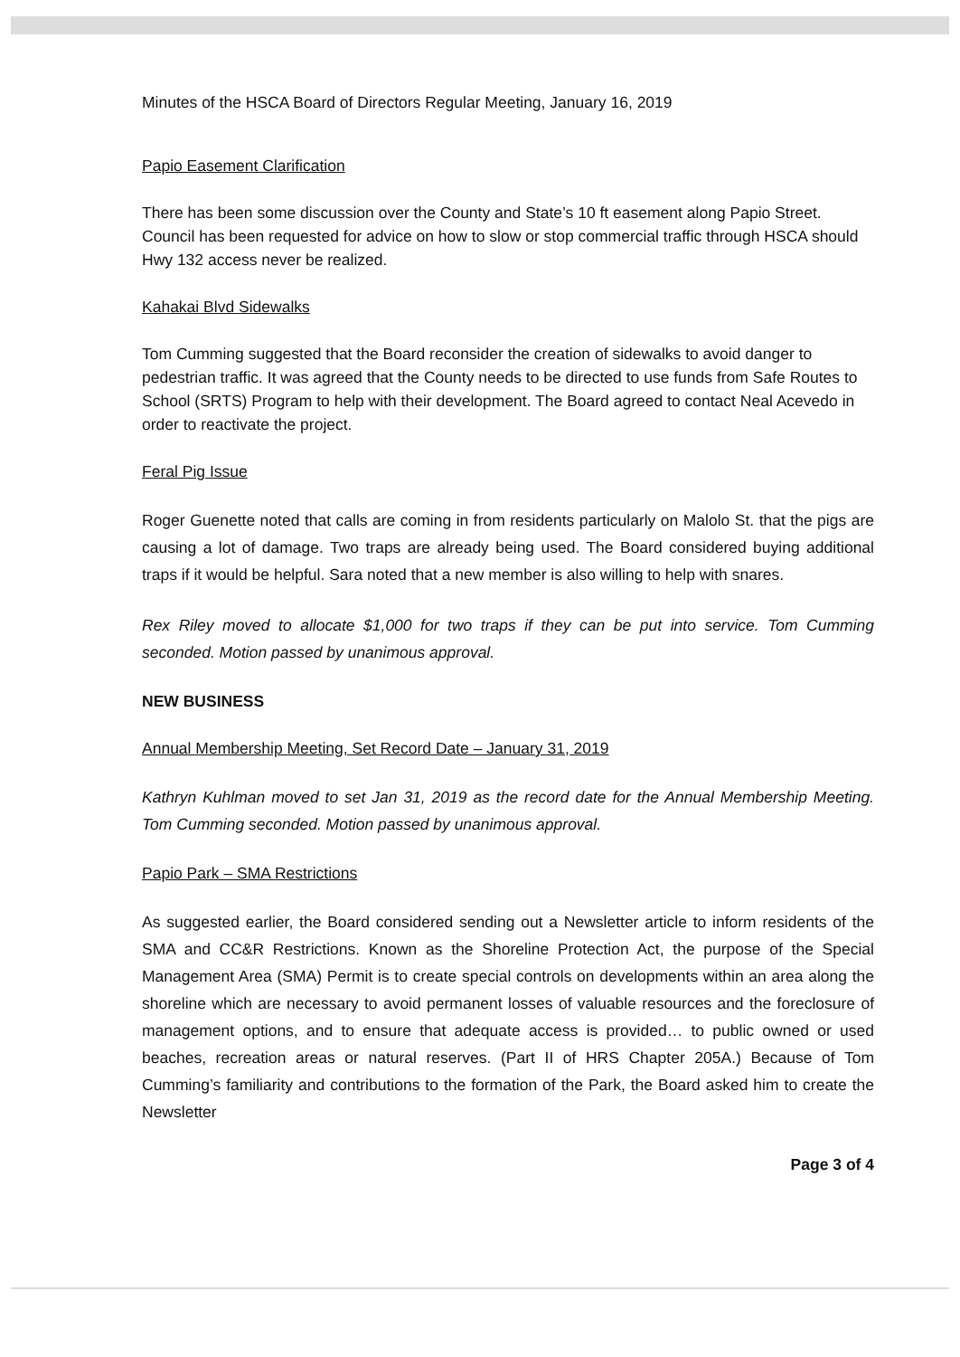Minutes of the HSCA Board of Directors Regular Meeting, January 16, 2019
Papio Easement Clarification
There has been some discussion over the County and State’s 10 ft easement along Papio Street. Council has been requested for advice on how to slow or stop commercial traffic through HSCA should Hwy 132 access never be realized.
Kahakai Blvd Sidewalks
Tom Cumming suggested that the Board reconsider the creation of sidewalks to avoid danger to pedestrian traffic. It was agreed that the County needs to be directed to use funds from Safe Routes to School (SRTS) Program to help with their development. The Board agreed to contact Neal Acevedo in order to reactivate the project.
Feral Pig Issue
Roger Guenette noted that calls are coming in from residents particularly on Malolo St. that the pigs are causing a lot of damage. Two traps are already being used. The Board considered buying additional traps if it would be helpful. Sara noted that a new member is also willing to help with snares.
Rex Riley moved to allocate $1,000 for two traps if they can be put into service. Tom Cumming seconded. Motion passed by unanimous approval.
NEW BUSINESS
Annual Membership Meeting, Set Record Date – January 31, 2019
Kathryn Kuhlman moved to set Jan 31, 2019 as the record date for the Annual Membership Meeting. Tom Cumming seconded. Motion passed by unanimous approval.
Papio Park – SMA Restrictions
As suggested earlier, the Board considered sending out a Newsletter article to inform residents of the SMA and CC&R Restrictions. Known as the Shoreline Protection Act, the purpose of the Special Management Area (SMA) Permit is to create special controls on developments within an area along the shoreline which are necessary to avoid permanent losses of valuable resources and the foreclosure of management options, and to ensure that adequate access is provided… to public owned or used beaches, recreation areas or natural reserves. (Part II of HRS Chapter 205A.) Because of Tom Cumming’s familiarity and contributions to the formation of the Park, the Board asked him to create the Newsletter
Page 3 of 4